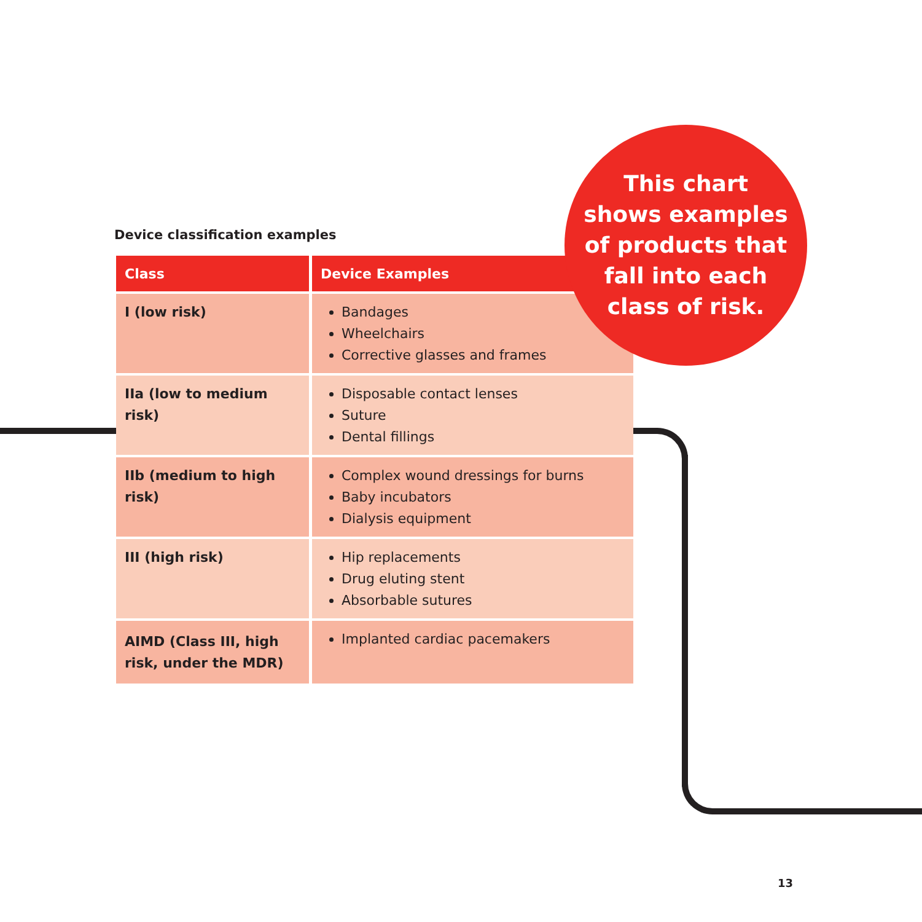Device classification examples
| Class | Device Examples |
| --- | --- |
| I (low risk) | Bandages Wheelchairs Corrective glasses and frames |
| IIa (low to medium risk) | Disposable contact lenses Suture Dental fillings |
| IIb (medium to high risk) | Complex wound dressings for burns Baby incubators Dialysis equipment |
| III (high risk) | Hip replacements Drug eluting stent Absorbable sutures |
| AIMD (Class III, high risk, under the MDR) | Implanted cardiac pacemakers |
This chart
shows examples
of products that
fall into each
class of risk.
13